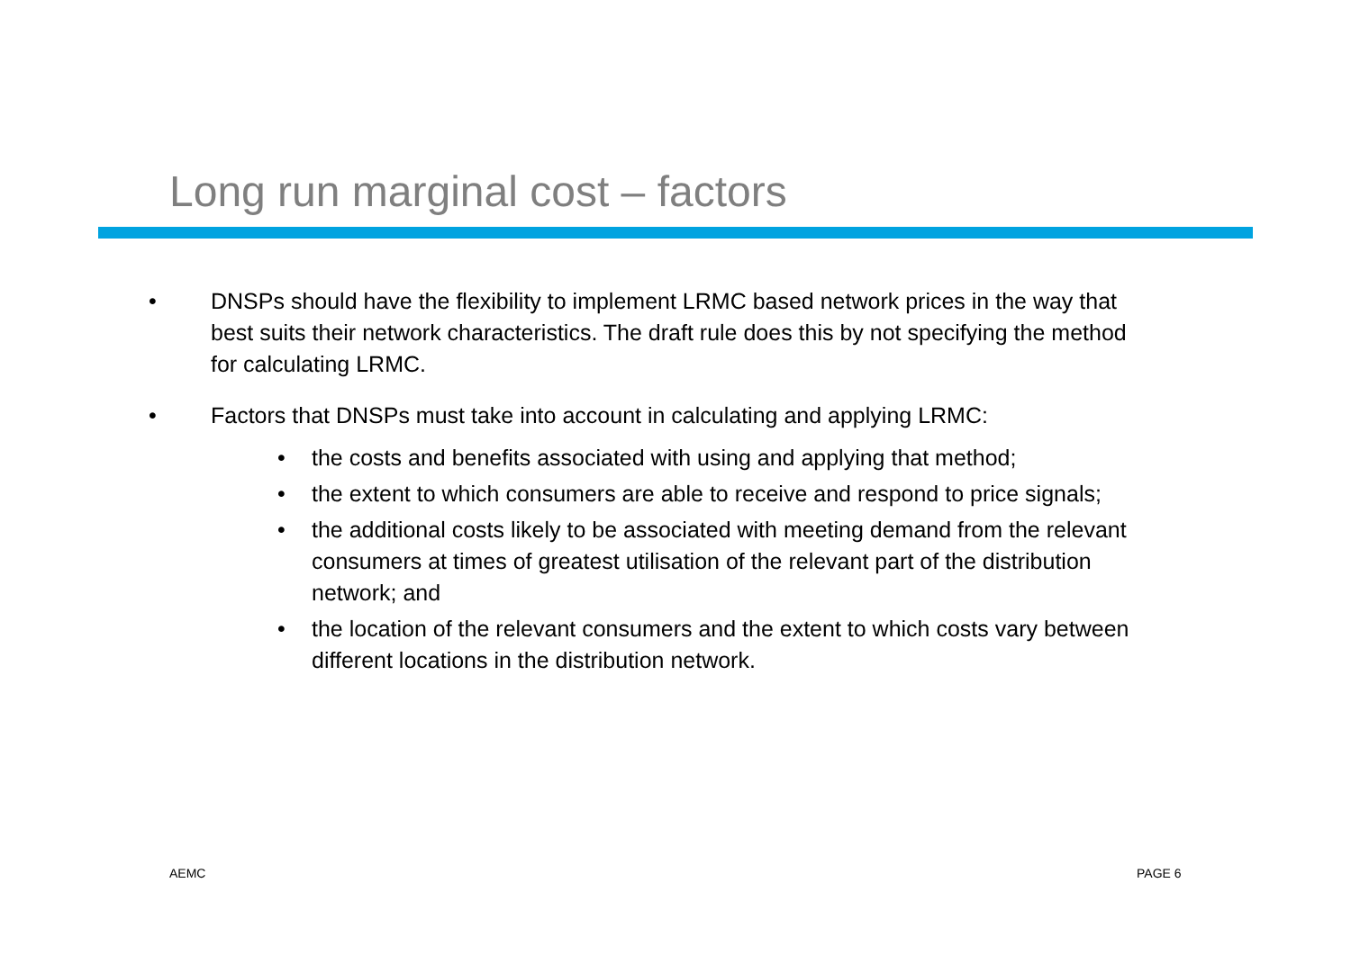Long run marginal cost – factors
• DNSPs should have the flexibility to implement LRMC based network prices in the way that best suits their network characteristics. The draft rule does this by not specifying the method for calculating LRMC.
• Factors that DNSPs must take into account in calculating and applying LRMC:
• the costs and benefits associated with using and applying that method;
• the extent to which consumers are able to receive and respond to price signals;
• the additional costs likely to be associated with meeting demand from the relevant consumers at times of greatest utilisation of the relevant part of the distribution network; and
• the location of the relevant consumers and the extent to which costs vary between different locations in the distribution network.
AEMC PAGE 6